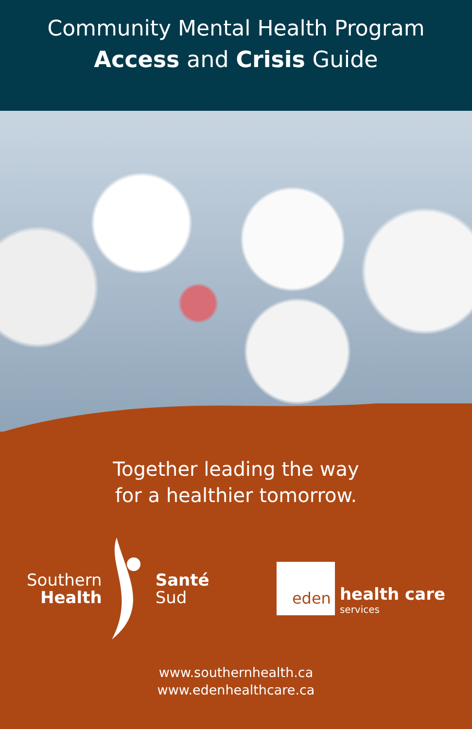Community Mental Health Program
Access and Crisis Guide
Together leading the way
for a healthier tomorrow.
Southern
Health
Santé
Sud
eden
health care
services
www.southernhealth.ca
www.edenhealthcare.ca